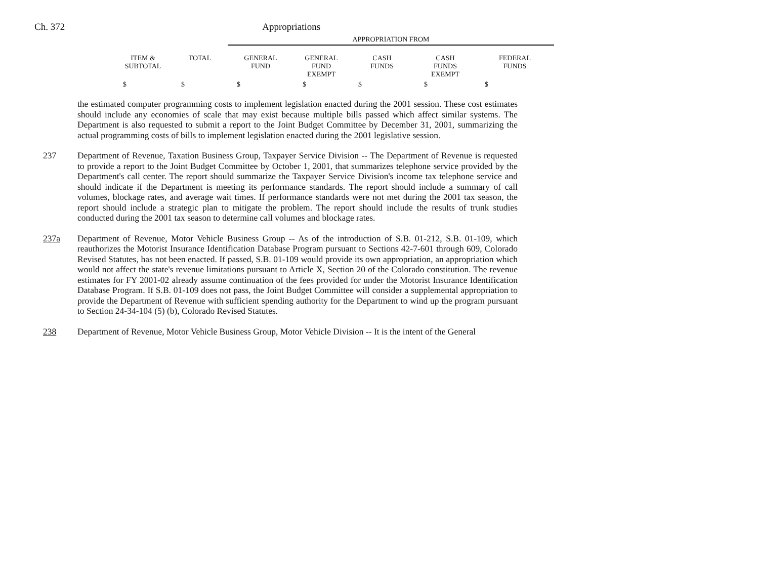Ch. 372 Appropriations
| | | APPROPRIATION FROM | | | | |
| --- | --- | --- | --- | --- | --- | --- |
| ITEM & SUBTOTAL | TOTAL | GENERAL FUND | GENERAL FUND EXEMPT | CASH FUNDS | CASH FUNDS EXEMPT | FEDERAL FUNDS |
| $ | $ | $ | $ | $ | $ | $ |
the estimated computer programming costs to implement legislation enacted during the 2001 session. These cost estimates should include any economies of scale that may exist because multiple bills passed which affect similar systems. The Department is also requested to submit a report to the Joint Budget Committee by December 31, 2001, summarizing the actual programming costs of bills to implement legislation enacted during the 2001 legislative session.
237 Department of Revenue, Taxation Business Group, Taxpayer Service Division -- The Department of Revenue is requested to provide a report to the Joint Budget Committee by October 1, 2001, that summarizes telephone service provided by the Department's call center. The report should summarize the Taxpayer Service Division's income tax telephone service and should indicate if the Department is meeting its performance standards. The report should include a summary of call volumes, blockage rates, and average wait times. If performance standards were not met during the 2001 tax season, the report should include a strategic plan to mitigate the problem. The report should include the results of trunk studies conducted during the 2001 tax season to determine call volumes and blockage rates.
237a Department of Revenue, Motor Vehicle Business Group -- As of the introduction of S.B. 01-212, S.B. 01-109, which reauthorizes the Motorist Insurance Identification Database Program pursuant to Sections 42-7-601 through 609, Colorado Revised Statutes, has not been enacted. If passed, S.B. 01-109 would provide its own appropriation, an appropriation which would not affect the state's revenue limitations pursuant to Article X, Section 20 of the Colorado constitution. The revenue estimates for FY 2001-02 already assume continuation of the fees provided for under the Motorist Insurance Identification Database Program. If S.B. 01-109 does not pass, the Joint Budget Committee will consider a supplemental appropriation to provide the Department of Revenue with sufficient spending authority for the Department to wind up the program pursuant to Section 24-34-104 (5) (b), Colorado Revised Statutes.
238 Department of Revenue, Motor Vehicle Business Group, Motor Vehicle Division -- It is the intent of the General